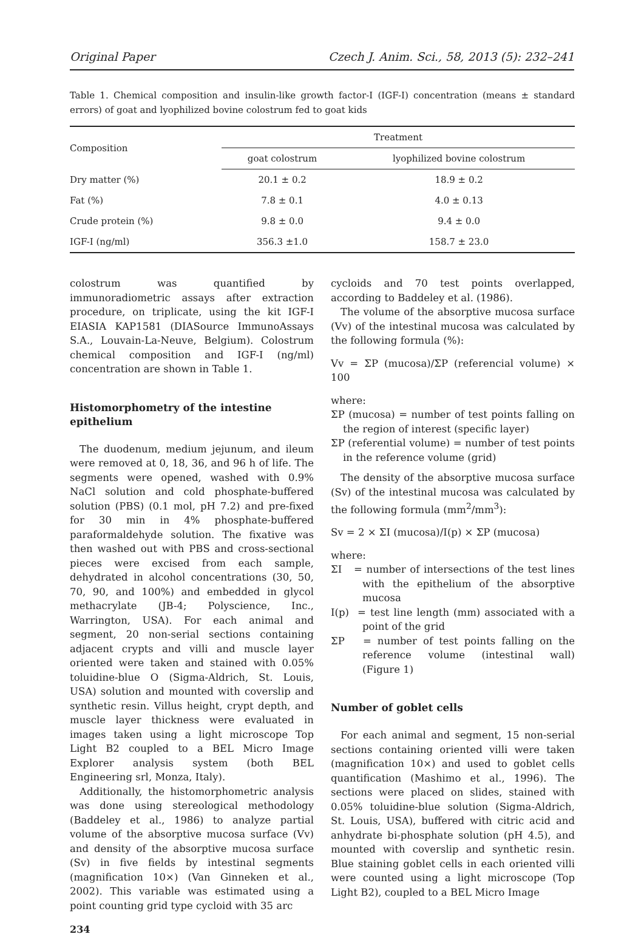Original Paper Czech J. Anim. Sci., 58, 2013 (5): 232–241
Table 1. Chemical composition and insulin-like growth factor-I (IGF-I) concentration (means ± standard errors) of goat and lyophilized bovine colostrum fed to goat kids
| Composition | Treatment | |
| --- | --- | --- |
| | goat colostrum | lyophilized bovine colostrum |
| Dry matter (%) | 20.1 ± 0.2 | 18.9 ± 0.2 |
| Fat (%) | 7.8 ± 0.1 | 4.0 ± 0.13 |
| Crude protein (%) | 9.8 ± 0.0 | 9.4 ± 0.0 |
| IGF-I (ng/ml) | 356.3 ±1.0 | 158.7 ± 23.0 |
colostrum was quantified by immunoradiometric assays after extraction procedure, on triplicate, using the kit IGF-I EIASIA KAP1581 (DIASource ImmunoAssays S.A., Louvain-La-Neuve, Belgium). Colostrum chemical composition and IGF-I (ng/ml) concentration are shown in Table 1.
Histomorphometry of the intestine epithelium
The duodenum, medium jejunum, and ileum were removed at 0, 18, 36, and 96 h of life. The segments were opened, washed with 0.9% NaCl solution and cold phosphate-buffered solution (PBS) (0.1 mol, pH 7.2) and pre-fixed for 30 min in 4% phosphate-buffered paraformaldehyde solution. The fixative was then washed out with PBS and cross-sectional pieces were excised from each sample, dehydrated in alcohol concentrations (30, 50, 70, 90, and 100%) and embedded in glycol methacrylate (JB-4; Polyscience, Inc., Warrington, USA). For each animal and segment, 20 non-serial sections containing adjacent crypts and villi and muscle layer oriented were taken and stained with 0.05% toluidine-blue O (Sigma-Aldrich, St. Louis, USA) solution and mounted with coverslip and synthetic resin. Villus height, crypt depth, and muscle layer thickness were evaluated in images taken using a light microscope Top Light B2 coupled to a BEL Micro Image Explorer analysis system (both BEL Engineering srl, Monza, Italy).
Additionally, the histomorphometric analysis was done using stereological methodology (Baddeley et al., 1986) to analyze partial volume of the absorptive mucosa surface (Vv) and density of the absorptive mucosa surface (Sv) in five fields by intestinal segments (magnification 10×) (Van Ginneken et al., 2002). This variable was estimated using a point counting grid type cycloid with 35 arc
234
cycloids and 70 test points overlapped, according to Baddeley et al. (1986).
The volume of the absorptive mucosa surface (Vv) of the intestinal mucosa was calculated by the following formula (%):
Vv = ΣP (mucosa)/ΣP (referencial volume) × 100
where:
ΣP (mucosa) = number of test points falling on the region of interest (specific layer)
ΣP (referential volume) = number of test points in the reference volume (grid)
The density of the absorptive mucosa surface (Sv) of the intestinal mucosa was calculated by the following formula (mm<sup>2</sup>/mm<sup>3</sup>):
Sv = 2 × ΣI (mucosa)/I(p) × ΣP (mucosa)
where:
ΣI = number of intersections of the test lines with the epithelium of the absorptive mucosa
I(p) = test line length (mm) associated with a point of the grid
ΣP = number of test points falling on the reference volume (intestinal wall) (Figure 1)
Number of goblet cells
For each animal and segment, 15 non-serial sections containing oriented villi were taken (magnification 10×) and used to goblet cells quantification (Mashimo et al., 1996). The sections were placed on slides, stained with 0.05% toluidine-blue solution (Sigma-Aldrich, St. Louis, USA), buffered with citric acid and anhydrate bi-phosphate solution (pH 4.5), and mounted with coverslip and synthetic resin. Blue staining goblet cells in each oriented villi were counted using a light microscope (Top Light B2), coupled to a BEL Micro Image